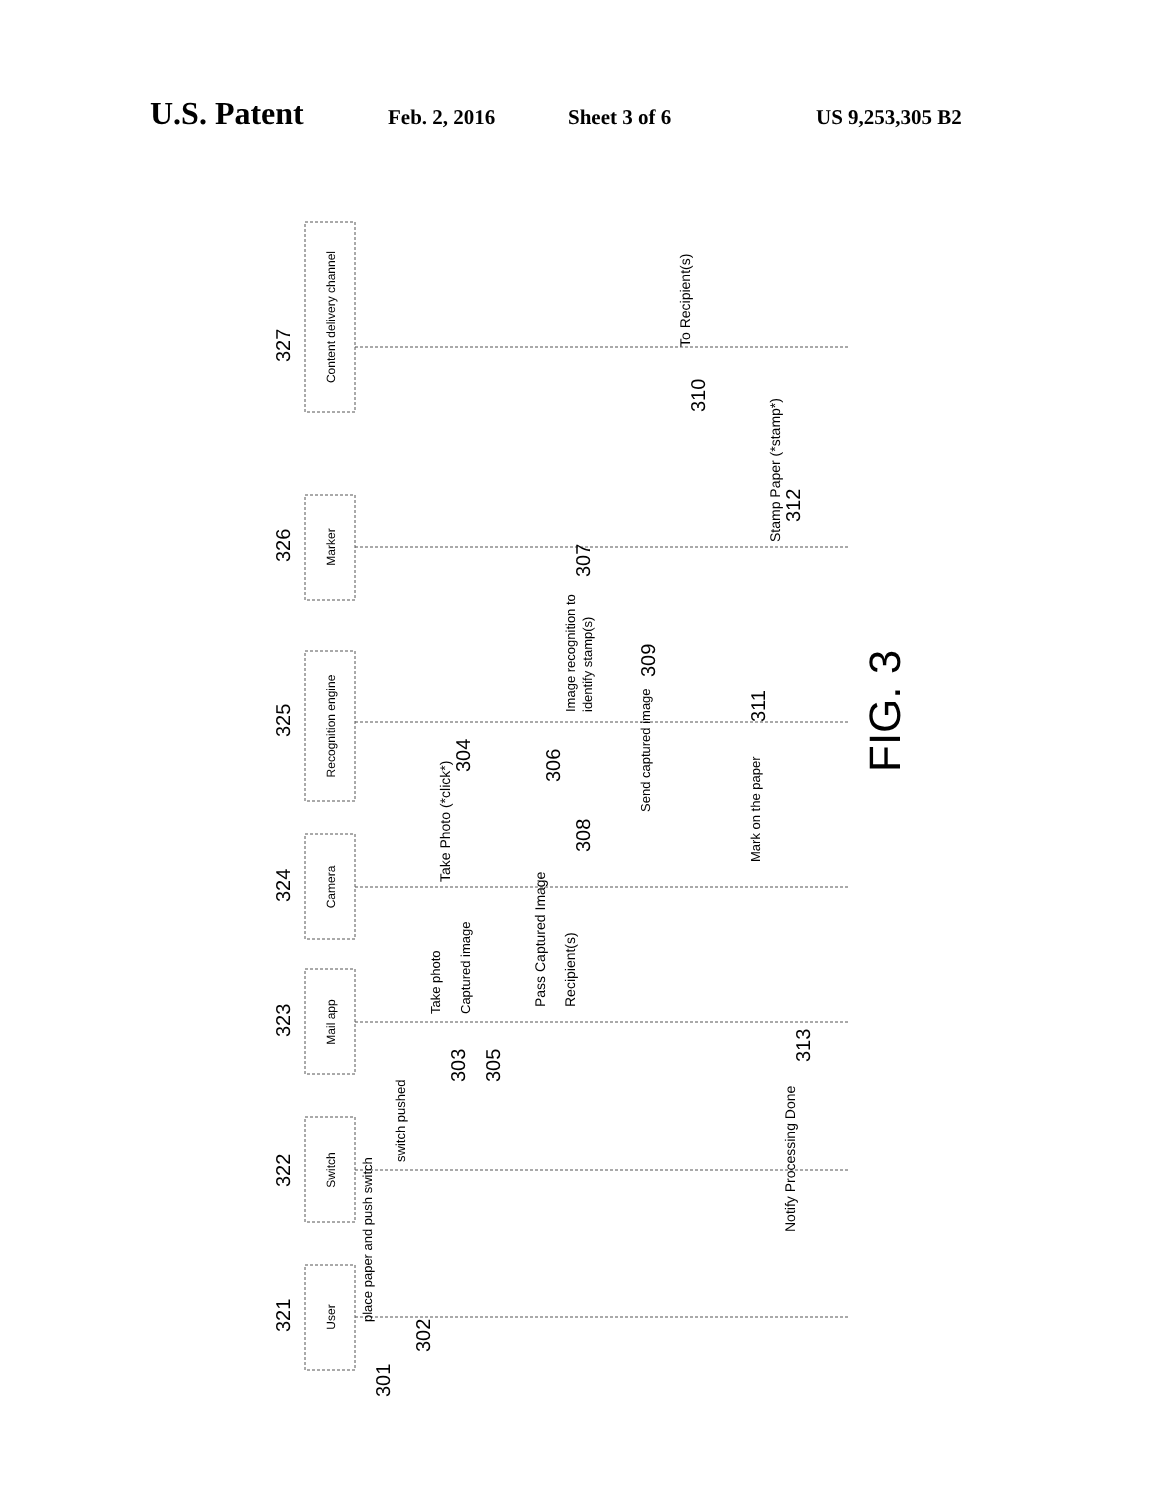U.S. Patent Feb. 2, 2016 Sheet 3 of 6 US 9,253,305 B2
321
322
323
324
325
326
327
User
Switch
Mail app
Camera
Recognition engine
Marker
Content delivery channel
place paper and push switch
301
302
switch pushed
Take photo
303
305
Captured image
Take Photo (*click*)
304
Pass Captured Image
306
Recipient(s)
308
Image recognition to
identify stamp(s)
307
Send captured image
309
To Recipient(s)
310
Mark on the paper
311
Stamp Paper (*stamp*)
312
Notify Processing Done
313
FIG. 3